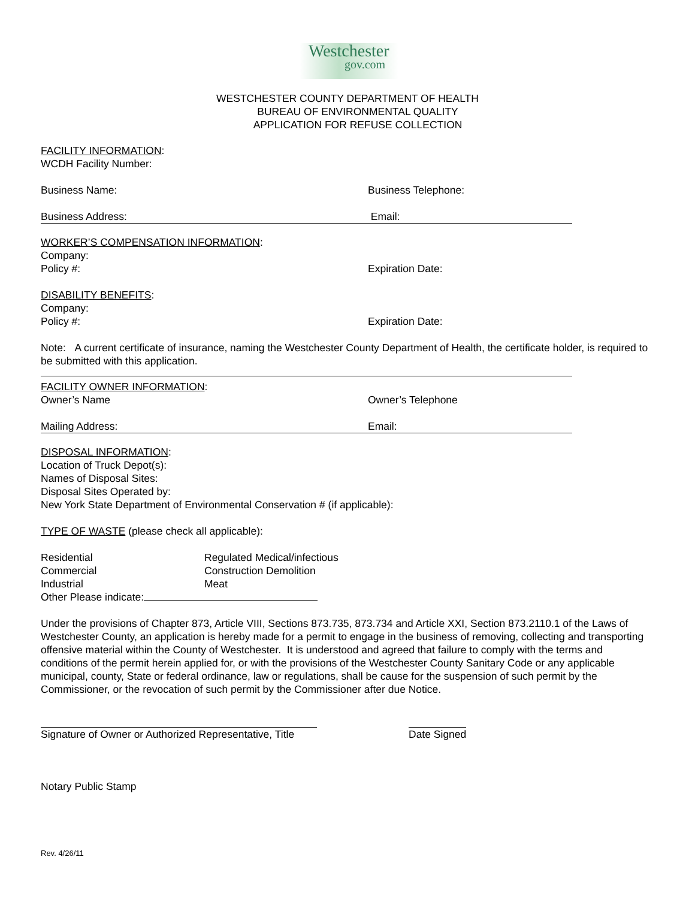Westchester
gov.com
WESTCHESTER COUNTY DEPARTMENT OF HEALTH
BUREAU OF ENVIRONMENTAL QUALITY
APPLICATION FOR REFUSE COLLECTION
FACILITY INFORMATION:
WCDH Facility Number:
Business Name: Business Telephone:
Business Address: Email:
WORKER’S COMPENSATION INFORMATION:
Company:
Policy #: Expiration Date:
DISABILITY BENEFITS:
Company:
Policy #: Expiration Date:
Note: A current certificate of insurance, naming the Westchester County Department of Health, the certificate holder, is required to be submitted with this application.
FACILITY OWNER INFORMATION:
Owner’s Name Owner’s Telephone
Mailing Address: Email:
DISPOSAL INFORMATION:
Location of Truck Depot(s):
Names of Disposal Sites:
Disposal Sites Operated by:
New York State Department of Environmental Conservation # (if applicable):
TYPE OF WASTE (please check all applicable):
Residential Regulated Medical/infectious
Commercial Construction Demolition
Industrial Meat
Other Please indicate:
Under the provisions of Chapter 873, Article VIII, Sections 873.735, 873.734 and Article XXI, Section 873.2110.1 of the Laws of Westchester County, an application is hereby made for a permit to engage in the business of removing, collecting and transporting offensive material within the County of Westchester. It is understood and agreed that failure to comply with the terms and conditions of the permit herein applied for, or with the provisions of the Westchester County Sanitary Code or any applicable municipal, county, State or federal ordinance, law or regulations, shall be cause for the suspension of such permit by the Commissioner, or the revocation of such permit by the Commissioner after due Notice.
Signature of Owner or Authorized Representative, Title
Date Signed
Notary Public Stamp
Rev. 4/26/11